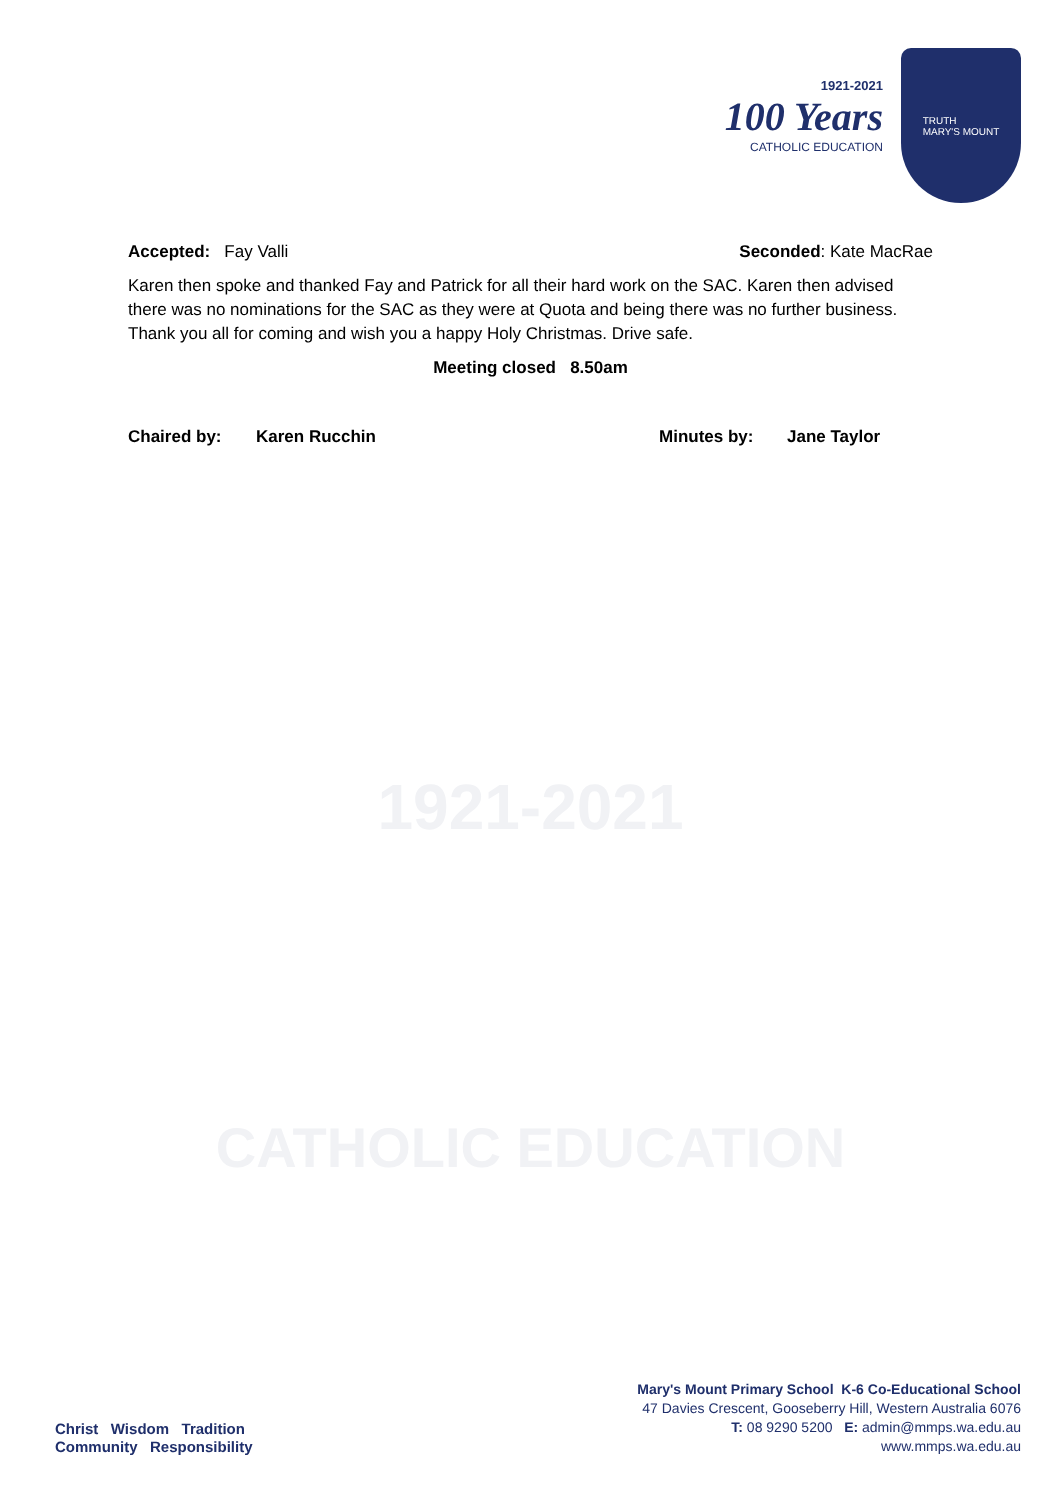1921-2021
100 Years
CATHOLIC EDUCATION
TRUTH
MARY'S MOUNT
Accepted: Fay Valli Seconded: Kate MacRae
Karen then spoke and thanked Fay and Patrick for all their hard work on the SAC. Karen then advised there was no nominations for the SAC as they were at Quota and being there was no further business. Thank you all for coming and wish you a happy Holy Christmas. Drive safe.
Meeting closed 8.50am
Chaired by: Karen Rucchin Minutes by: Jane Taylor
1921-2021
CATHOLIC EDUCATION
Christ Wisdom Tradition
Community Responsibility
Mary's Mount Primary School K-6 Co-Educational School
47 Davies Crescent, Gooseberry Hill, Western Australia 6076
T: 08 9290 5200 E: admin@mmps.wa.edu.au
www.mmps.wa.edu.au